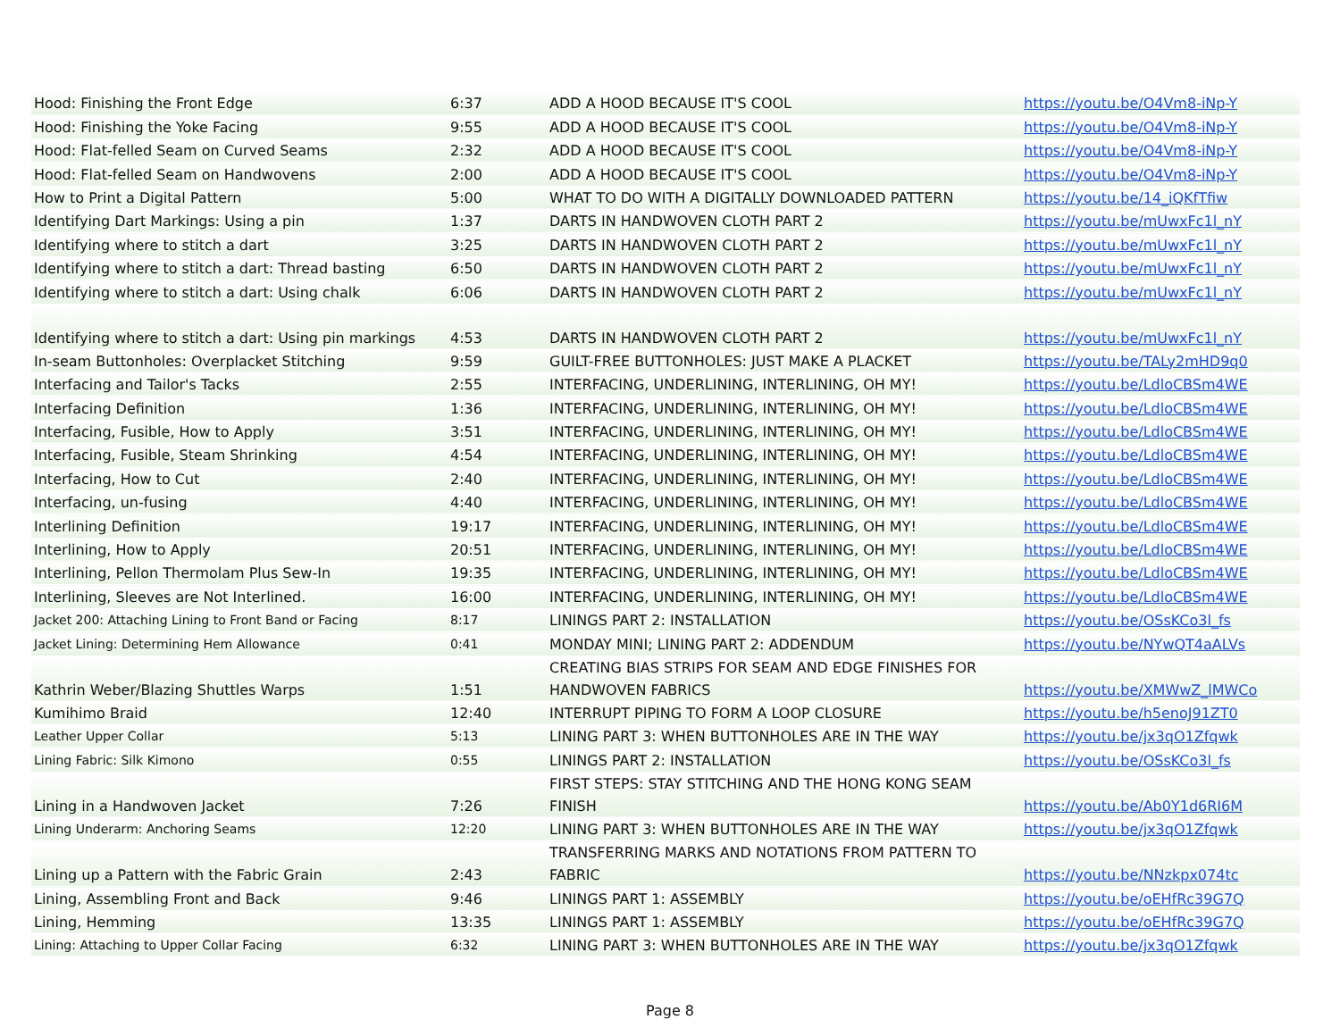| Hood: Finishing the Front Edge | 6:37 | ADD A HOOD BECAUSE IT'S COOL | https://youtu.be/O4Vm8-iNp-Y |
| Hood: Finishing the Yoke Facing | 9:55 | ADD A HOOD BECAUSE IT'S COOL | https://youtu.be/O4Vm8-iNp-Y |
| Hood: Flat-felled Seam on Curved Seams | 2:32 | ADD A HOOD BECAUSE IT'S COOL | https://youtu.be/O4Vm8-iNp-Y |
| Hood: Flat-felled Seam on Handwovens | 2:00 | ADD A HOOD BECAUSE IT'S COOL | https://youtu.be/O4Vm8-iNp-Y |
| How to Print a Digital Pattern | 5:00 | WHAT TO DO WITH A DIGITALLY DOWNLOADED PATTERN | https://youtu.be/14_iQKfTfiw |
| Identifying Dart Markings: Using a pin | 1:37 | DARTS IN HANDWOVEN CLOTH PART 2 | https://youtu.be/mUwxFc1l_nY |
| Identifying where to stitch a dart | 3:25 | DARTS IN HANDWOVEN CLOTH PART 2 | https://youtu.be/mUwxFc1l_nY |
| Identifying where to stitch a dart: Thread basting | 6:50 | DARTS IN HANDWOVEN CLOTH PART 2 | https://youtu.be/mUwxFc1l_nY |
| Identifying where to stitch a dart: Using chalk | 6:06 | DARTS IN HANDWOVEN CLOTH PART 2 | https://youtu.be/mUwxFc1l_nY |
| Identifying where to stitch a dart: Using pin markings | 4:53 | DARTS IN HANDWOVEN CLOTH PART 2 | https://youtu.be/mUwxFc1l_nY |
| In-seam Buttonholes: Overplacket Stitching | 9:59 | GUILT-FREE BUTTONHOLES: JUST MAKE A PLACKET | https://youtu.be/TALy2mHD9q0 |
| Interfacing and Tailor's Tacks | 2:55 | INTERFACING, UNDERLINING, INTERLINING, OH MY! | https://youtu.be/LdloCBSm4WE |
| Interfacing Definition | 1:36 | INTERFACING, UNDERLINING, INTERLINING, OH MY! | https://youtu.be/LdloCBSm4WE |
| Interfacing, Fusible, How to Apply | 3:51 | INTERFACING, UNDERLINING, INTERLINING, OH MY! | https://youtu.be/LdloCBSm4WE |
| Interfacing, Fusible, Steam Shrinking | 4:54 | INTERFACING, UNDERLINING, INTERLINING, OH MY! | https://youtu.be/LdloCBSm4WE |
| Interfacing, How to Cut | 2:40 | INTERFACING, UNDERLINING, INTERLINING, OH MY! | https://youtu.be/LdloCBSm4WE |
| Interfacing, un-fusing | 4:40 | INTERFACING, UNDERLINING, INTERLINING, OH MY! | https://youtu.be/LdloCBSm4WE |
| Interlining Definition | 19:17 | INTERFACING, UNDERLINING, INTERLINING, OH MY! | https://youtu.be/LdloCBSm4WE |
| Interlining, How to Apply | 20:51 | INTERFACING, UNDERLINING, INTERLINING, OH MY! | https://youtu.be/LdloCBSm4WE |
| Interlining, Pellon Thermolam Plus Sew-In | 19:35 | INTERFACING, UNDERLINING, INTERLINING, OH MY! | https://youtu.be/LdloCBSm4WE |
| Interlining, Sleeves are Not Interlined. | 16:00 | INTERFACING, UNDERLINING, INTERLINING, OH MY! | https://youtu.be/LdloCBSm4WE |
| Jacket 200: Attaching Lining to Front Band or Facing | 8:17 | LININGS PART 2: INSTALLATION | https://youtu.be/OSsKCo3l_fs |
| Jacket Lining: Determining Hem Allowance | 0:41 | MONDAY MINI; LINING PART 2: ADDENDUM | https://youtu.be/NYwQT4aALVs |
| Kathrin Weber/Blazing Shuttles Warps | 1:51 | CREATING BIAS STRIPS FOR SEAM AND EDGE FINISHES FOR HANDWOVEN FABRICS | https://youtu.be/XMWwZ_lMWCo |
| Kumihimo Braid | 12:40 | INTERRUPT PIPING TO FORM A LOOP CLOSURE | https://youtu.be/h5enoJ91ZT0 |
| Leather Upper Collar | 5:13 | LINING PART 3: WHEN BUTTONHOLES ARE IN THE WAY | https://youtu.be/jx3qO1Zfqwk |
| Lining Fabric: Silk Kimono | 0:55 | LININGS PART 2: INSTALLATION | https://youtu.be/OSsKCo3l_fs |
| Lining in a Handwoven Jacket | 7:26 | FIRST STEPS: STAY STITCHING AND THE HONG KONG SEAM FINISH | https://youtu.be/Ab0Y1d6RI6M |
| Lining Underarm: Anchoring Seams | 12:20 | LINING PART 3: WHEN BUTTONHOLES ARE IN THE WAY | https://youtu.be/jx3qO1Zfqwk |
| Lining up a Pattern with the Fabric Grain | 2:43 | TRANSFERRING MARKS AND NOTATIONS FROM PATTERN TO FABRIC | https://youtu.be/NNzkpx074tc |
| Lining, Assembling Front and Back | 9:46 | LININGS PART 1: ASSEMBLY | https://youtu.be/oEHfRc39G7Q |
| Lining, Hemming | 13:35 | LININGS PART 1: ASSEMBLY | https://youtu.be/oEHfRc39G7Q |
| Lining: Attaching to Upper Collar Facing | 6:32 | LINING PART 3: WHEN BUTTONHOLES ARE IN THE WAY | https://youtu.be/jx3qO1Zfqwk |
Page 8